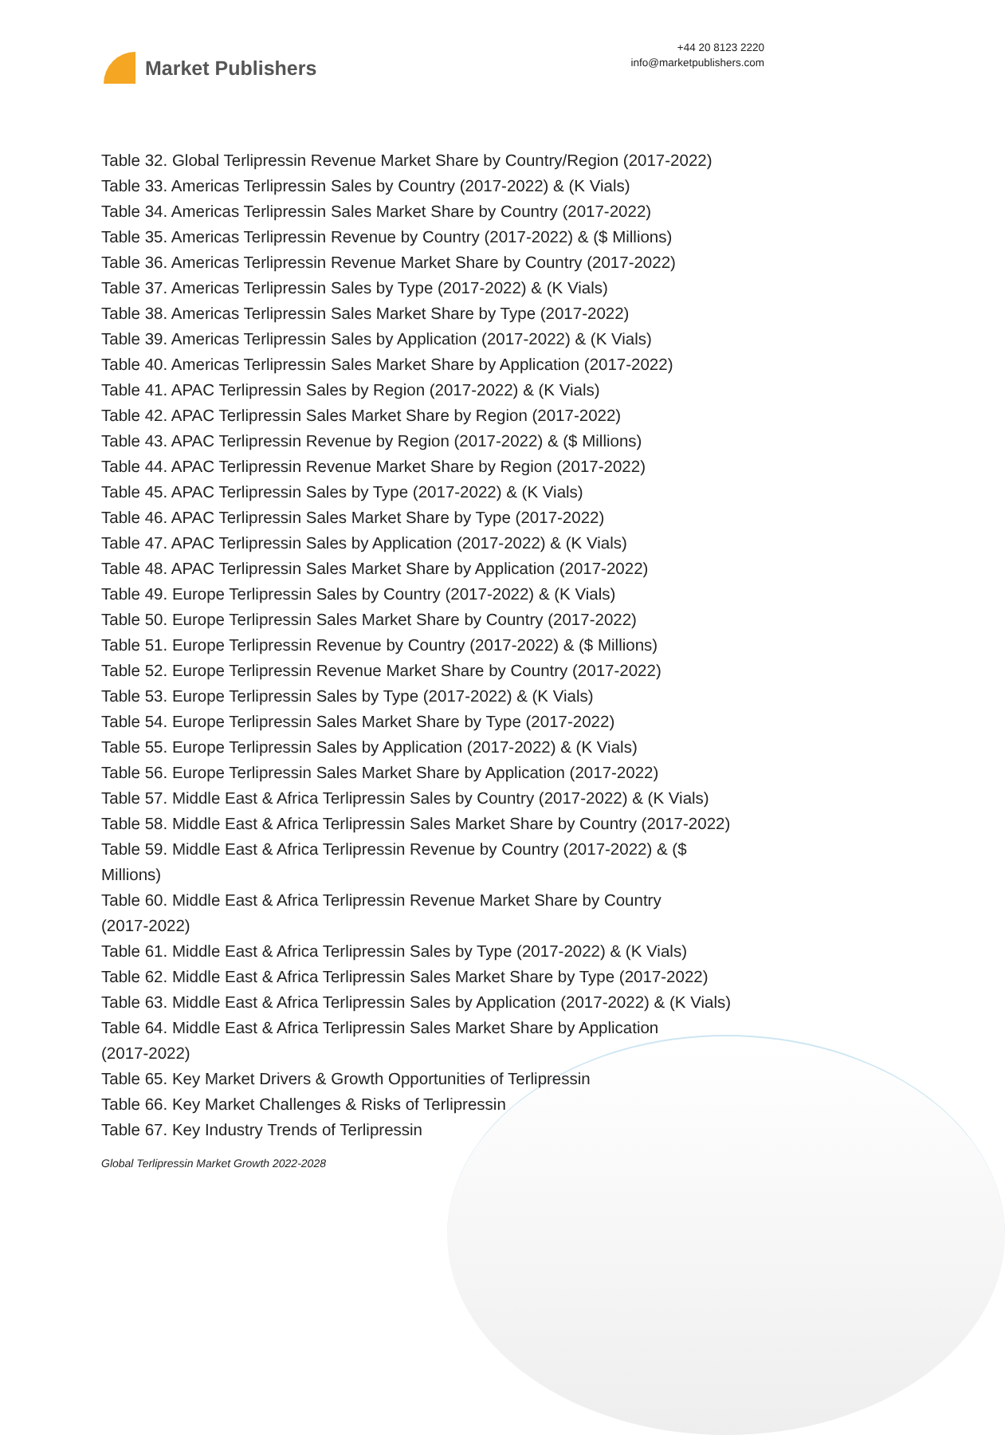Market Publishers
+44 20 8123 2220
info@marketpublishers.com
Table 32. Global Terlipressin Revenue Market Share by Country/Region (2017-2022)
Table 33. Americas Terlipressin Sales by Country (2017-2022) & (K Vials)
Table 34. Americas Terlipressin Sales Market Share by Country (2017-2022)
Table 35. Americas Terlipressin Revenue by Country (2017-2022) & ($ Millions)
Table 36. Americas Terlipressin Revenue Market Share by Country (2017-2022)
Table 37. Americas Terlipressin Sales by Type (2017-2022) & (K Vials)
Table 38. Americas Terlipressin Sales Market Share by Type (2017-2022)
Table 39. Americas Terlipressin Sales by Application (2017-2022) & (K Vials)
Table 40. Americas Terlipressin Sales Market Share by Application (2017-2022)
Table 41. APAC Terlipressin Sales by Region (2017-2022) & (K Vials)
Table 42. APAC Terlipressin Sales Market Share by Region (2017-2022)
Table 43. APAC Terlipressin Revenue by Region (2017-2022) & ($ Millions)
Table 44. APAC Terlipressin Revenue Market Share by Region (2017-2022)
Table 45. APAC Terlipressin Sales by Type (2017-2022) & (K Vials)
Table 46. APAC Terlipressin Sales Market Share by Type (2017-2022)
Table 47. APAC Terlipressin Sales by Application (2017-2022) & (K Vials)
Table 48. APAC Terlipressin Sales Market Share by Application (2017-2022)
Table 49. Europe Terlipressin Sales by Country (2017-2022) & (K Vials)
Table 50. Europe Terlipressin Sales Market Share by Country (2017-2022)
Table 51. Europe Terlipressin Revenue by Country (2017-2022) & ($ Millions)
Table 52. Europe Terlipressin Revenue Market Share by Country (2017-2022)
Table 53. Europe Terlipressin Sales by Type (2017-2022) & (K Vials)
Table 54. Europe Terlipressin Sales Market Share by Type (2017-2022)
Table 55. Europe Terlipressin Sales by Application (2017-2022) & (K Vials)
Table 56. Europe Terlipressin Sales Market Share by Application (2017-2022)
Table 57. Middle East & Africa Terlipressin Sales by Country (2017-2022) & (K Vials)
Table 58. Middle East & Africa Terlipressin Sales Market Share by Country (2017-2022)
Table 59. Middle East & Africa Terlipressin Revenue by Country (2017-2022) & ($
Millions)
Table 60. Middle East & Africa Terlipressin Revenue Market Share by Country
(2017-2022)
Table 61. Middle East & Africa Terlipressin Sales by Type (2017-2022) & (K Vials)
Table 62. Middle East & Africa Terlipressin Sales Market Share by Type (2017-2022)
Table 63. Middle East & Africa Terlipressin Sales by Application (2017-2022) & (K Vials)
Table 64. Middle East & Africa Terlipressin Sales Market Share by Application
(2017-2022)
Table 65. Key Market Drivers & Growth Opportunities of Terlipressin
Table 66. Key Market Challenges & Risks of Terlipressin
Table 67. Key Industry Trends of Terlipressin
Global Terlipressin Market Growth 2022-2028